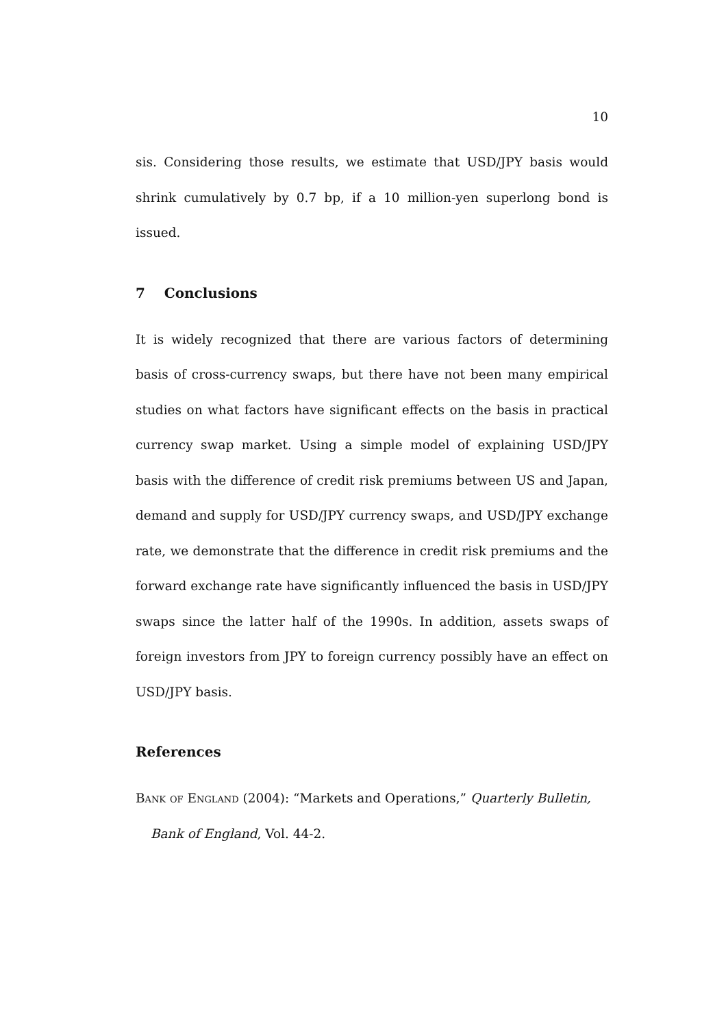10
sis. Considering those results, we estimate that USD/JPY basis would shrink cumulatively by 0.7 bp, if a 10 million-yen superlong bond is issued.
7 Conclusions
It is widely recognized that there are various factors of determining basis of cross-currency swaps, but there have not been many empirical studies on what factors have significant effects on the basis in practical currency swap market. Using a simple model of explaining USD/JPY basis with the difference of credit risk premiums between US and Japan, demand and supply for USD/JPY currency swaps, and USD/JPY exchange rate, we demonstrate that the difference in credit risk premiums and the forward exchange rate have significantly influenced the basis in USD/JPY swaps since the latter half of the 1990s. In addition, assets swaps of foreign investors from JPY to foreign currency possibly have an effect on USD/JPY basis.
References
Bank of England (2004): “Markets and Operations,” Quarterly Bulletin, Bank of England, Vol. 44-2.